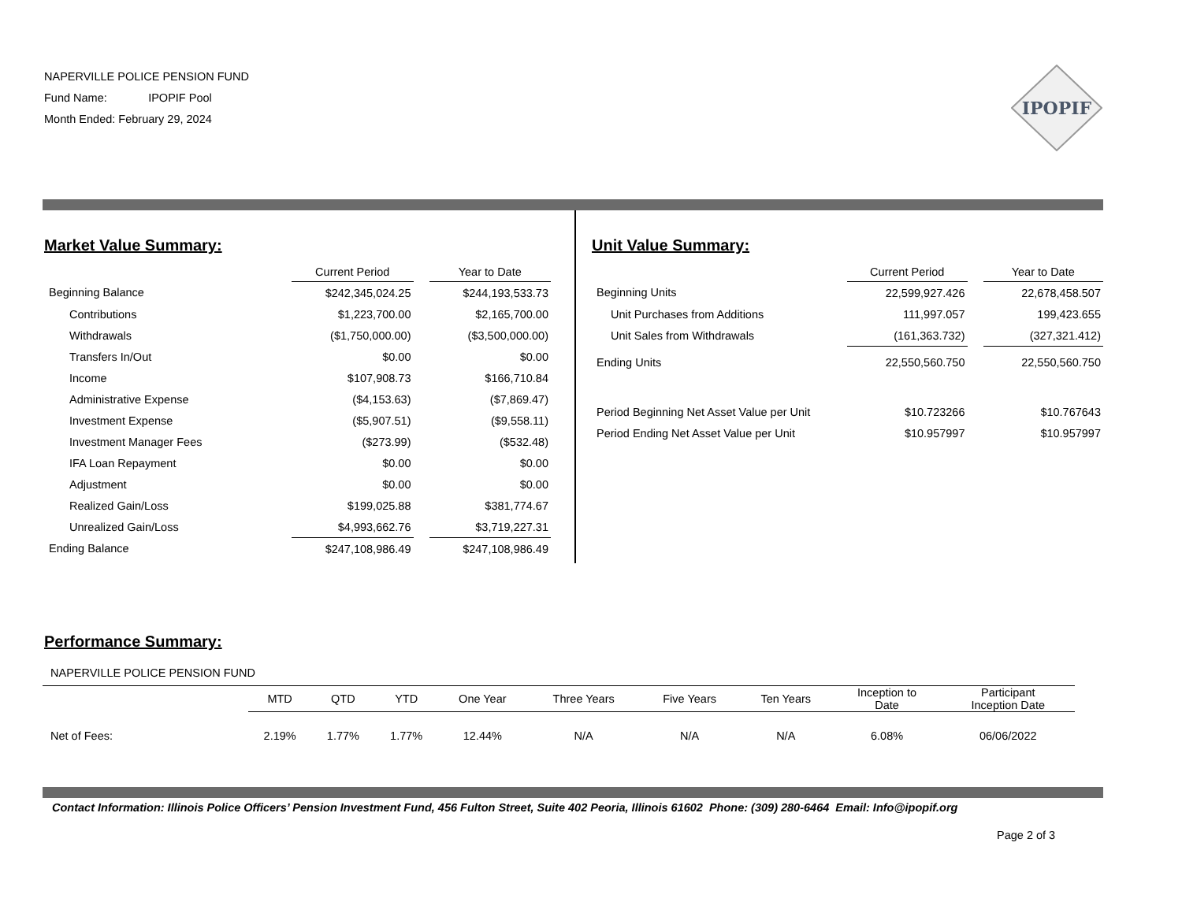NAPERVILLE POLICE PENSION FUND
Fund Name: IPOPIF Pool
Month Ended: February 29, 2024
IPOPIF
Market Value Summary:
| | Current Period | | Year to Date |
| --- | --- | --- | --- |
| Beginning Balance | $242,345,024.25 | | $244,193,533.73 |
| Contributions | $1,223,700.00 | | $2,165,700.00 |
| Withdrawals | ($1,750,000.00) | | ($3,500,000.00) |
| Transfers In/Out | $0.00 | | $0.00 |
| Income | $107,908.73 | | $166,710.84 |
| Administrative Expense | ($4,153.63) | | ($7,869.47) |
| Investment Expense | ($5,907.51) | | ($9,558.11) |
| Investment Manager Fees | ($273.99) | | ($532.48) |
| IFA Loan Repayment | $0.00 | | $0.00 |
| Adjustment | $0.00 | | $0.00 |
| Realized Gain/Loss | $199,025.88 | | $381,774.67 |
| Unrealized Gain/Loss | $4,993,662.76 | | $3,719,227.31 |
| Ending Balance | $247,108,986.49 | | $247,108,986.49 |
Unit Value Summary:
| | Current Period | | Year to Date |
| --- | --- | --- | --- |
| Beginning Units | 22,599,927.426 | | 22,678,458.507 |
| Unit Purchases from Additions | 111,997.057 | | 199,423.655 |
| Unit Sales from Withdrawals | (161,363.732) | | (327,321.412) |
| Ending Units | 22,550,560.750 | | 22,550,560.750 |
| Period Beginning Net Asset Value per Unit | $10.723266 | | $10.767643 |
| Period Ending Net Asset Value per Unit | $10.957997 | | $10.957997 |
Performance Summary:
NAPERVILLE POLICE PENSION FUND
| | MTD | QTD | YTD | One Year | Three Years | Five Years | Ten Years | Inception to Date | Participant Inception Date |
| --- | --- | --- | --- | --- | --- | --- | --- | --- | --- |
| Net of Fees: | 2.19% | 1.77% | 1.77% | 12.44% | N/A | N/A | N/A | 6.08% | 06/06/2022 |
Contact Information: Illinois Police Officers’ Pension Investment Fund, 456 Fulton Street, Suite 402 Peoria, Illinois 61602 Phone: (309) 280-6464 Email: Info@ipopif.org
Page 2 of 3